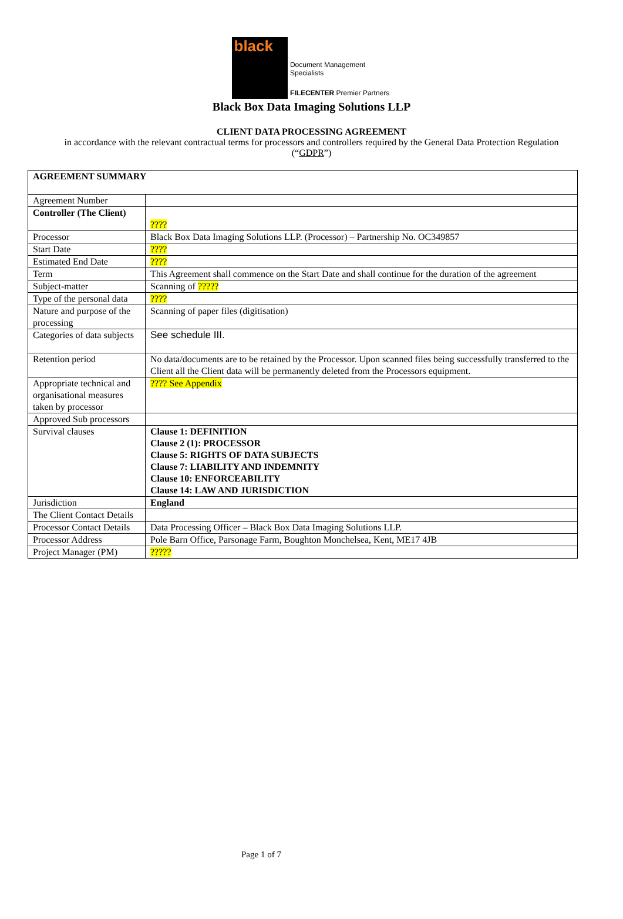black
Document Management Specialists
FILECENTER Premier Partners
Black Box Data Imaging Solutions LLP
CLIENT DATA PROCESSING AGREEMENT
in accordance with the relevant contractual terms for processors and controllers required by the General Data Protection Regulation (“GDPR”)
| AGREEMENT SUMMARY | |
| Agreement Number | |
| Controller (The Client) | ???? |
| Processor | Black Box Data Imaging Solutions LLP. (Processor) – Partnership No. OC349857 |
| Start Date | ???? |
| Estimated End Date | ???? |
| Term | This Agreement shall commence on the Start Date and shall continue for the duration of the agreement |
| Subject-matter | Scanning of ????? |
| Type of the personal data | ???? |
| Nature and purpose of the processing | Scanning of paper files (digitisation) |
| Categories of data subjects | See schedule III. |
| Retention period | No data/documents are to be retained by the Processor. Upon scanned files being successfully transferred to the Client all the Client data will be permanently deleted from the Processors equipment. |
| Appropriate technical and organisational measures taken by processor | ???? See Appendix |
| Approved Sub processors | |
| Survival clauses | Clause 1: DEFINITION Clause 2 (1): PROCESSOR Clause 5: RIGHTS OF DATA SUBJECTS Clause 7: LIABILITY AND INDEMNITY Clause 10: ENFORCEABILITY Clause 14: LAW AND JURISDICTION |
| Jurisdiction | England |
| The Client Contact Details | |
| Processor Contact Details | Data Processing Officer – Black Box Data Imaging Solutions LLP. |
| Processor Address | Pole Barn Office, Parsonage Farm, Boughton Monchelsea, Kent, ME17 4JB |
| Project Manager (PM) | ????? |
Page 1 of 7